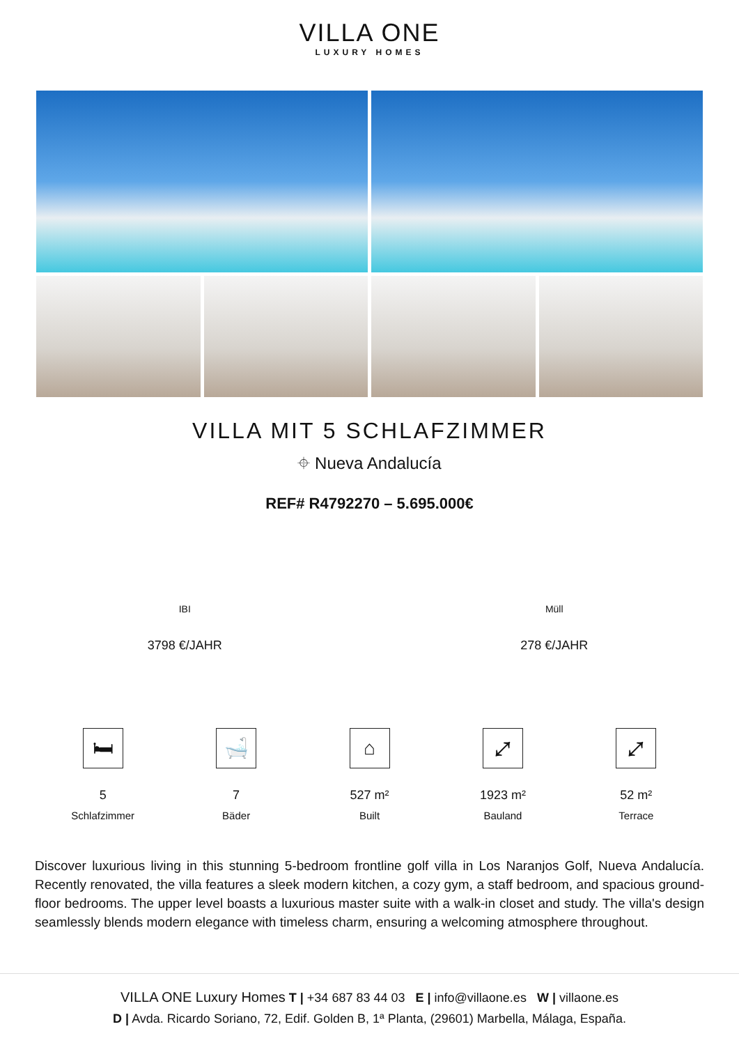VILLA ONE
LUXURY HOMES
VILLA MIT 5 SCHLAFZIMMER
⌖ Nueva Andalucía
REF# R4792270 – 5.695.000€
IBI
3798 €/JAHR
Müll
278 €/JAHR
🛏
5
Schlafzimmer
🛁
7
Bäder
⌂
527 m²
Built
⤢
1923 m²
Bauland
⤢
52 m²
Terrace
Discover luxurious living in this stunning 5-bedroom frontline golf villa in Los Naranjos Golf, Nueva Andalucía. Recently renovated, the villa features a sleek modern kitchen, a cozy gym, a staff bedroom, and spacious ground-floor bedrooms. The upper level boasts a luxurious master suite with a walk-in closet and study. The villa's design seamlessly blends modern elegance with timeless charm, ensuring a welcoming atmosphere throughout.
VILLA ONE Luxury Homes T | +34 687 83 44 03 E | info@villaone.es W | villaone.es
D | Avda. Ricardo Soriano, 72, Edif. Golden B, 1ª Planta, (29601) Marbella, Málaga, España.